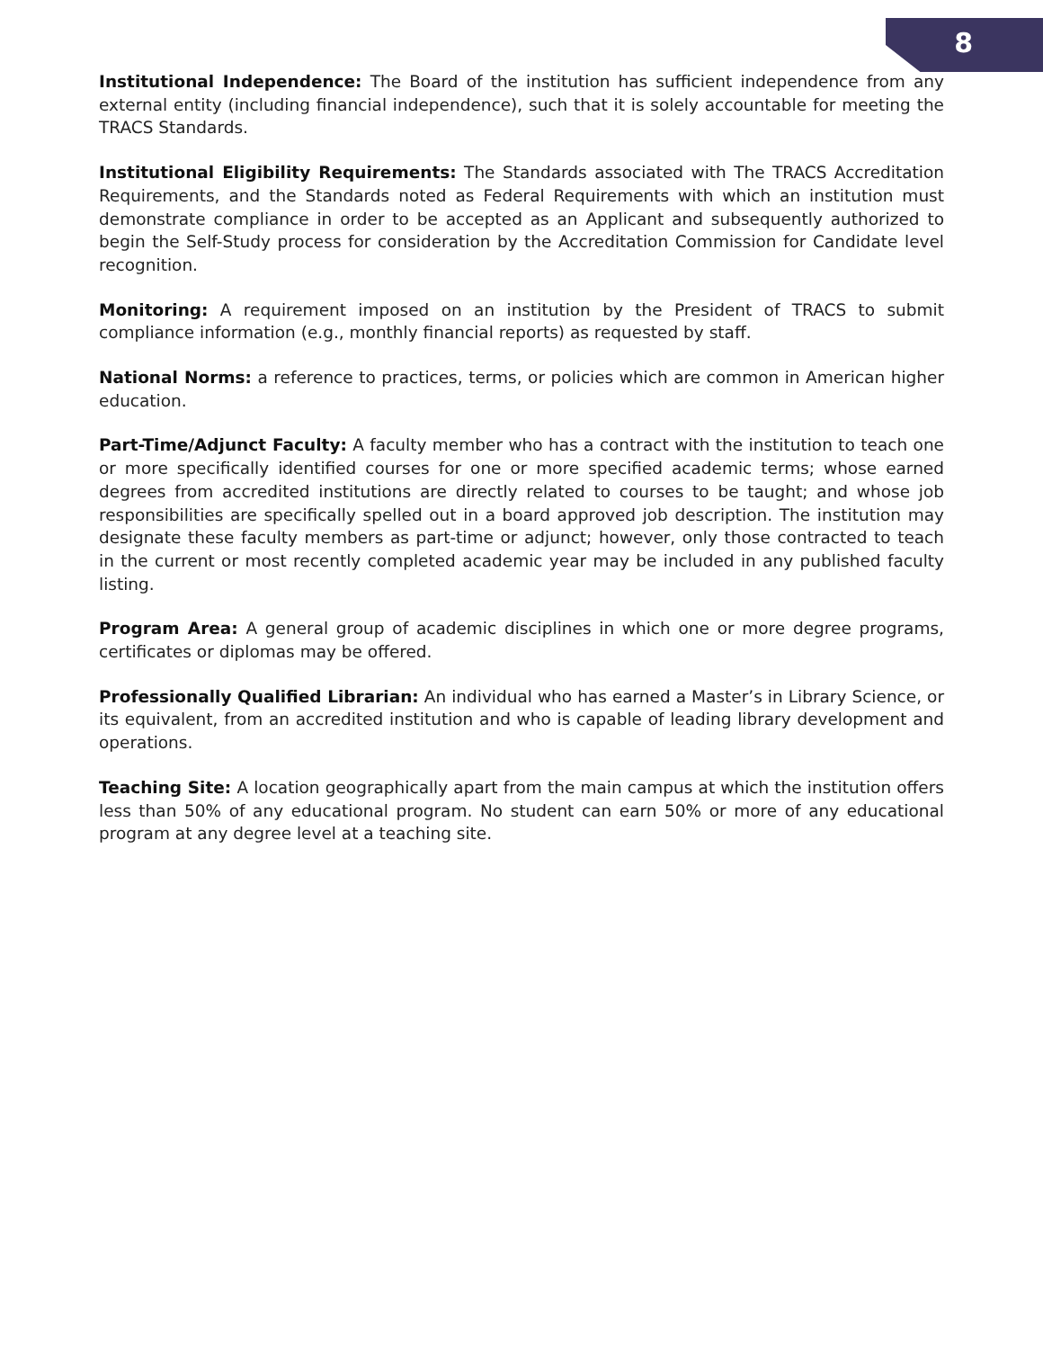8
Institutional Independence: The Board of the institution has sufficient independence from any external entity (including financial independence), such that it is solely accountable for meeting the TRACS Standards.
Institutional Eligibility Requirements: The Standards associated with The TRACS Accreditation Requirements, and the Standards noted as Federal Requirements with which an institution must demonstrate compliance in order to be accepted as an Applicant and subsequently authorized to begin the Self-Study process for consideration by the Accreditation Commission for Candidate level recognition.
Monitoring: A requirement imposed on an institution by the President of TRACS to submit compliance information (e.g., monthly financial reports) as requested by staff.
National Norms: a reference to practices, terms, or policies which are common in American higher education.
Part-Time/Adjunct Faculty: A faculty member who has a contract with the institution to teach one or more specifically identified courses for one or more specified academic terms; whose earned degrees from accredited institutions are directly related to courses to be taught; and whose job responsibilities are specifically spelled out in a board approved job description. The institution may designate these faculty members as part-time or adjunct; however, only those contracted to teach in the current or most recently completed academic year may be included in any published faculty listing.
Program Area: A general group of academic disciplines in which one or more degree programs, certificates or diplomas may be offered.
Professionally Qualified Librarian: An individual who has earned a Master’s in Library Science, or its equivalent, from an accredited institution and who is capable of leading library development and operations.
Teaching Site: A location geographically apart from the main campus at which the institution offers less than 50% of any educational program. No student can earn 50% or more of any educational program at any degree level at a teaching site.